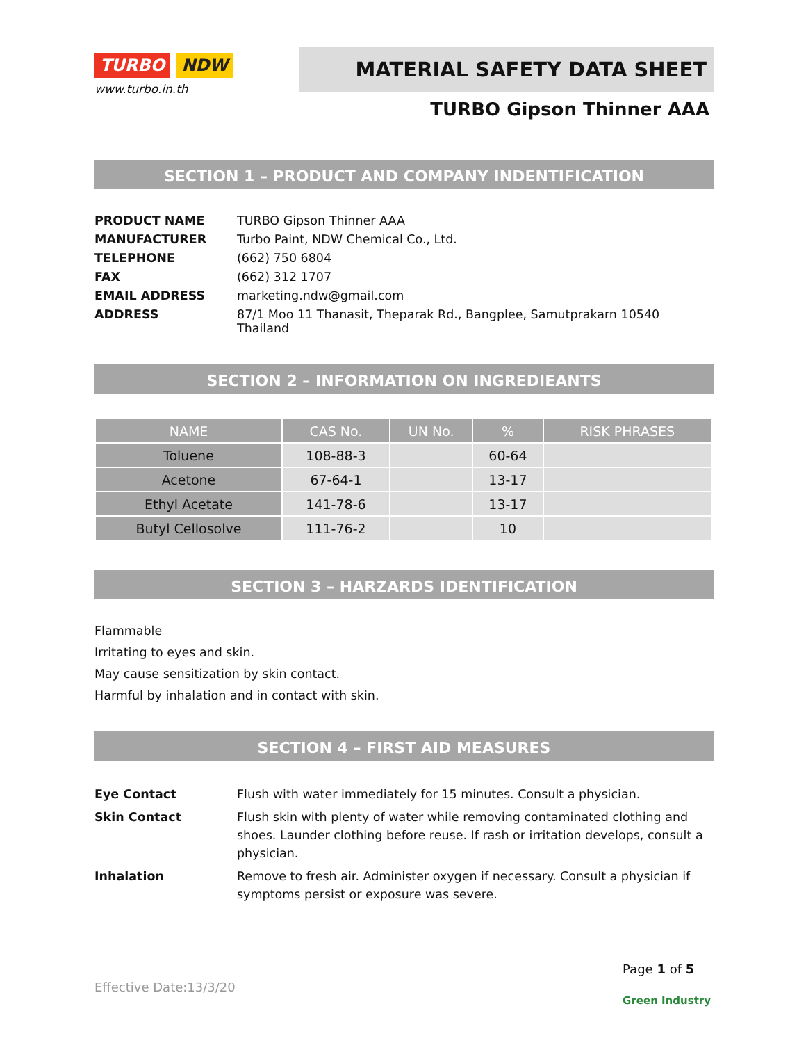TURBO NDW
www.turbo.in.th
MATERIAL SAFETY DATA SHEET
TURBO Gipson Thinner AAA
SECTION 1 – PRODUCT AND COMPANY INDENTIFICATION
PRODUCT NAME
TURBO Gipson Thinner AAA
MANUFACTURER
Turbo Paint, NDW Chemical Co., Ltd.
TELEPHONE
(662) 750 6804
FAX
(662) 312 1707
EMAIL ADDRESS
marketing.ndw@gmail.com
ADDRESS
87/1 Moo 11 Thanasit, Theparak Rd., Bangplee, Samutprakarn 10540 Thailand
SECTION 2 – INFORMATION ON INGREDIEANTS
| NAME | CAS No. | UN No. | % | RISK PHRASES |
| --- | --- | --- | --- | --- |
| Toluene | 108-88-3 | | 60-64 | |
| Acetone | 67-64-1 | | 13-17 | |
| Ethyl Acetate | 141-78-6 | | 13-17 | |
| Butyl Cellosolve | 111-76-2 | | 10 | |
SECTION 3 – HARZARDS IDENTIFICATION
Flammable
Irritating to eyes and skin.
May cause sensitization by skin contact.
Harmful by inhalation and in contact with skin.
SECTION 4 – FIRST AID MEASURES
Eye Contact
Flush with water immediately for 15 minutes. Consult a physician.
Skin Contact
Flush skin with plenty of water while removing contaminated clothing and shoes. Launder clothing before reuse. If rash or irritation develops, consult a physician.
Inhalation
Remove to fresh air. Administer oxygen if necessary. Consult a physician if symptoms persist or exposure was severe.
Effective Date:13/3/20
Page 1 of 5
Green Industry